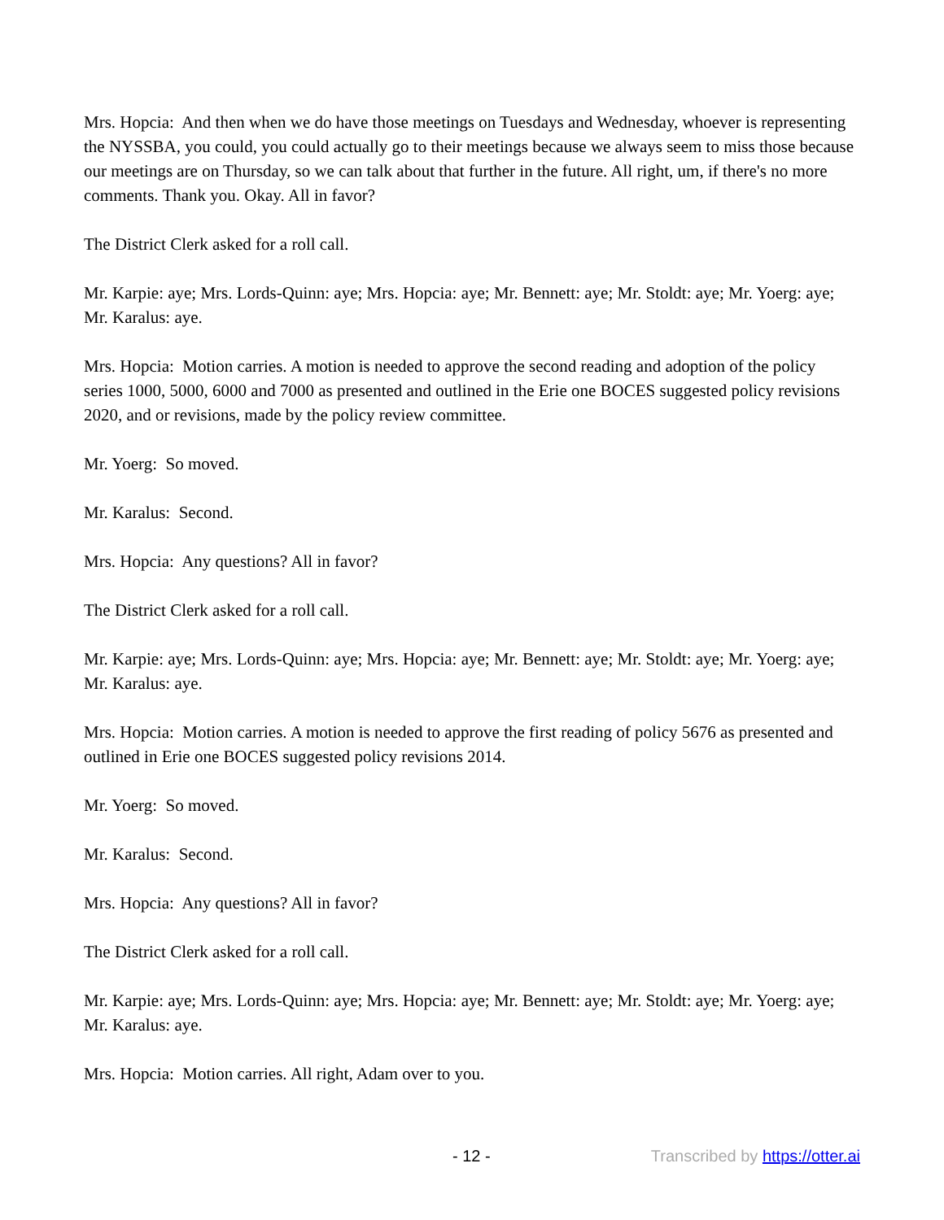Mrs. Hopcia: And then when we do have those meetings on Tuesdays and Wednesday, whoever is representing the NYSSBA, you could, you could actually go to their meetings because we always seem to miss those because our meetings are on Thursday, so we can talk about that further in the future. All right, um, if there's no more comments. Thank you. Okay. All in favor?
The District Clerk asked for a roll call.
Mr. Karpie: aye; Mrs. Lords-Quinn: aye; Mrs. Hopcia: aye; Mr. Bennett: aye; Mr. Stoldt: aye; Mr. Yoerg: aye; Mr. Karalus: aye.
Mrs. Hopcia: Motion carries. A motion is needed to approve the second reading and adoption of the policy series 1000, 5000, 6000 and 7000 as presented and outlined in the Erie one BOCES suggested policy revisions 2020, and or revisions, made by the policy review committee.
Mr. Yoerg: So moved.
Mr. Karalus: Second.
Mrs. Hopcia: Any questions? All in favor?
The District Clerk asked for a roll call.
Mr. Karpie: aye; Mrs. Lords-Quinn: aye; Mrs. Hopcia: aye; Mr. Bennett: aye; Mr. Stoldt: aye; Mr. Yoerg: aye; Mr. Karalus: aye.
Mrs. Hopcia: Motion carries. A motion is needed to approve the first reading of policy 5676 as presented and outlined in Erie one BOCES suggested policy revisions 2014.
Mr. Yoerg: So moved.
Mr. Karalus: Second.
Mrs. Hopcia: Any questions? All in favor?
The District Clerk asked for a roll call.
Mr. Karpie: aye; Mrs. Lords-Quinn: aye; Mrs. Hopcia: aye; Mr. Bennett: aye; Mr. Stoldt: aye; Mr. Yoerg: aye; Mr. Karalus: aye.
Mrs. Hopcia: Motion carries. All right, Adam over to you.
- 12 - Transcribed by https://otter.ai